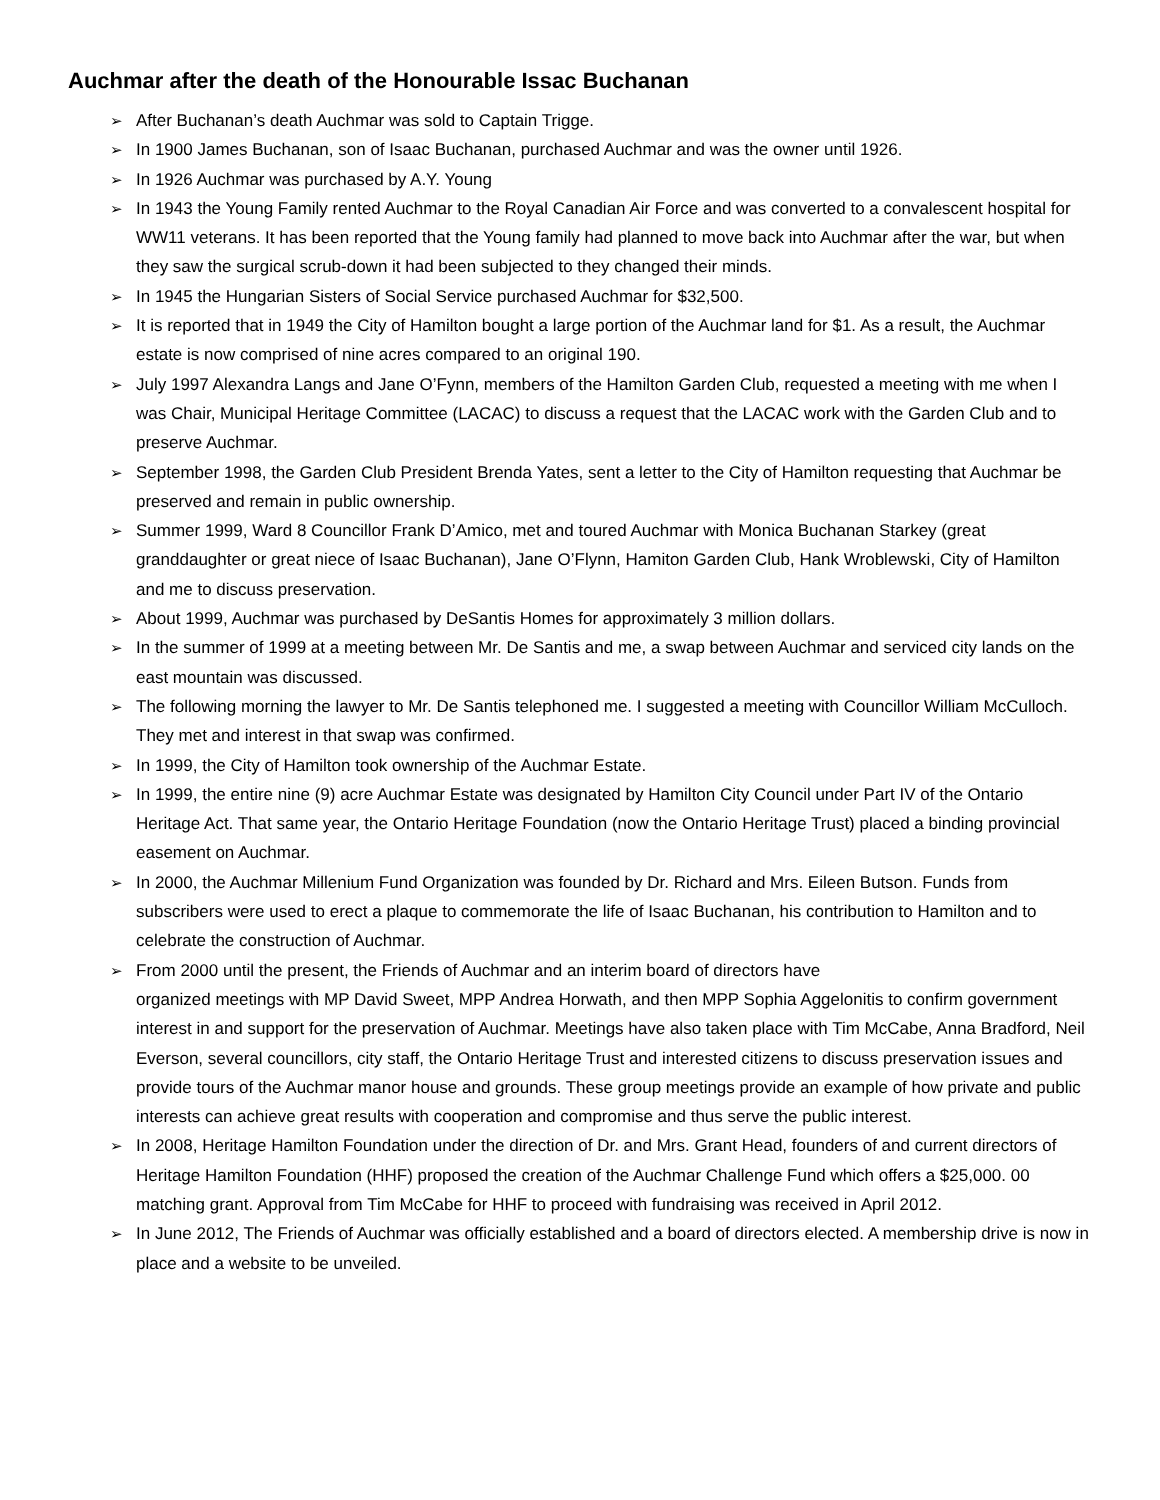Auchmar after the death of the Honourable Issac Buchanan
➢ After Buchanan’s death Auchmar was sold to Captain Trigge.
➢ In 1900 James Buchanan, son of Isaac Buchanan, purchased Auchmar and was the owner until 1926.
➢ In 1926 Auchmar was purchased by A.Y. Young
➢ In 1943 the Young Family rented Auchmar to the Royal Canadian Air Force and was converted to a convalescent hospital for WW11 veterans. It has been reported that the Young family had planned to move back into Auchmar after the war, but when they saw the surgical scrub-down it had been subjected to they changed their minds.
➢ In 1945 the Hungarian Sisters of Social Service purchased Auchmar for $32,500.
➢ It is reported that in 1949 the City of Hamilton bought a large portion of the Auchmar land for $1. As a result, the Auchmar estate is now comprised of nine acres compared to an original 190.
➢ July 1997 Alexandra Langs and Jane O’Fynn, members of the Hamilton Garden Club, requested a meeting with me when I was Chair, Municipal Heritage Committee (LACAC) to discuss a request that the LACAC work with the Garden Club and to preserve Auchmar.
➢ September 1998, the Garden Club President Brenda Yates, sent a letter to the City of Hamilton requesting that Auchmar be preserved and remain in public ownership.
➢ Summer 1999, Ward 8 Councillor Frank D’Amico, met and toured Auchmar with Monica Buchanan Starkey (great granddaughter or great niece of Isaac Buchanan), Jane O’Flynn, Hamiton Garden Club, Hank Wroblewski, City of Hamilton and me to discuss preservation.
➢ About 1999, Auchmar was purchased by DeSantis Homes for approximately 3 million dollars.
➢ In the summer of 1999 at a meeting between Mr. De Santis and me, a swap between Auchmar and serviced city lands on the east mountain was discussed.
➢ The following morning the lawyer to Mr. De Santis telephoned me. I suggested a meeting with Councillor William McCulloch. They met and interest in that swap was confirmed.
➢ In 1999, the City of Hamilton took ownership of the Auchmar Estate.
➢ In 1999, the entire nine (9) acre Auchmar Estate was designated by Hamilton City Council under Part IV of the Ontario Heritage Act. That same year, the Ontario Heritage Foundation (now the Ontario Heritage Trust) placed a binding provincial easement on Auchmar.
➢ In 2000, the Auchmar Millenium Fund Organization was founded by Dr. Richard and Mrs. Eileen Butson. Funds from subscribers were used to erect a plaque to commemorate the life of Isaac Buchanan, his contribution to Hamilton and to celebrate the construction of Auchmar.
➢ From 2000 until the present, the Friends of Auchmar and an interim board of directors have
organized meetings with MP David Sweet, MPP Andrea Horwath, and then MPP Sophia Aggelonitis to confirm government interest in and support for the preservation of Auchmar. Meetings have also taken place with Tim McCabe, Anna Bradford, Neil Everson, several councillors, city staff, the Ontario Heritage Trust and interested citizens to discuss preservation issues and provide tours of the Auchmar manor house and grounds. These group meetings provide an example of how private and public interests can achieve great results with cooperation and compromise and thus serve the public interest.
➢ In 2008, Heritage Hamilton Foundation under the direction of Dr. and Mrs. Grant Head, founders of and current directors of Heritage Hamilton Foundation (HHF) proposed the creation of the Auchmar Challenge Fund which offers a $25,000. 00 matching grant. Approval from Tim McCabe for HHF to proceed with fundraising was received in April 2012.
➢ In June 2012, The Friends of Auchmar was officially established and a board of directors elected. A membership drive is now in place and a website to be unveiled.